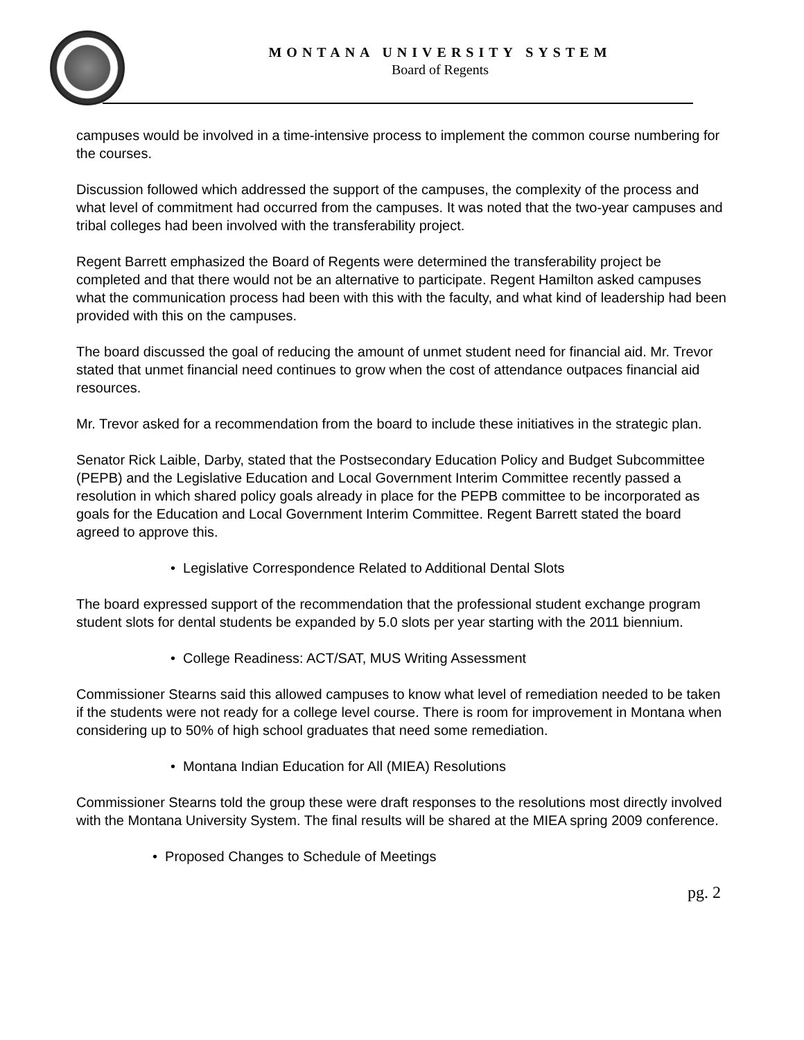MONTANA UNIVERSITY SYSTEM
Board of Regents
campuses would be involved in a time-intensive process to implement the common course numbering for the courses.
Discussion followed which addressed the support of the campuses, the complexity of the process and what level of commitment had occurred from the campuses. It was noted that the two-year campuses and tribal colleges had been involved with the transferability project.
Regent Barrett emphasized the Board of Regents were determined the transferability project be completed and that there would not be an alternative to participate. Regent Hamilton asked campuses what the communication process had been with this with the faculty, and what kind of leadership had been provided with this on the campuses.
The board discussed the goal of reducing the amount of unmet student need for financial aid. Mr. Trevor stated that unmet financial need continues to grow when the cost of attendance outpaces financial aid resources.
Mr. Trevor asked for a recommendation from the board to include these initiatives in the strategic plan.
Senator Rick Laible, Darby, stated that the Postsecondary Education Policy and Budget Subcommittee (PEPB) and the Legislative Education and Local Government Interim Committee recently passed a resolution in which shared policy goals already in place for the PEPB committee to be incorporated as goals for the Education and Local Government Interim Committee. Regent Barrett stated the board agreed to approve this.
• Legislative Correspondence Related to Additional Dental Slots
The board expressed support of the recommendation that the professional student exchange program student slots for dental students be expanded by 5.0 slots per year starting with the 2011 biennium.
• College Readiness: ACT/SAT, MUS Writing Assessment
Commissioner Stearns said this allowed campuses to know what level of remediation needed to be taken if the students were not ready for a college level course. There is room for improvement in Montana when considering up to 50% of high school graduates that need some remediation.
• Montana Indian Education for All (MIEA) Resolutions
Commissioner Stearns told the group these were draft responses to the resolutions most directly involved with the Montana University System. The final results will be shared at the MIEA spring 2009 conference.
• Proposed Changes to Schedule of Meetings
pg. 2